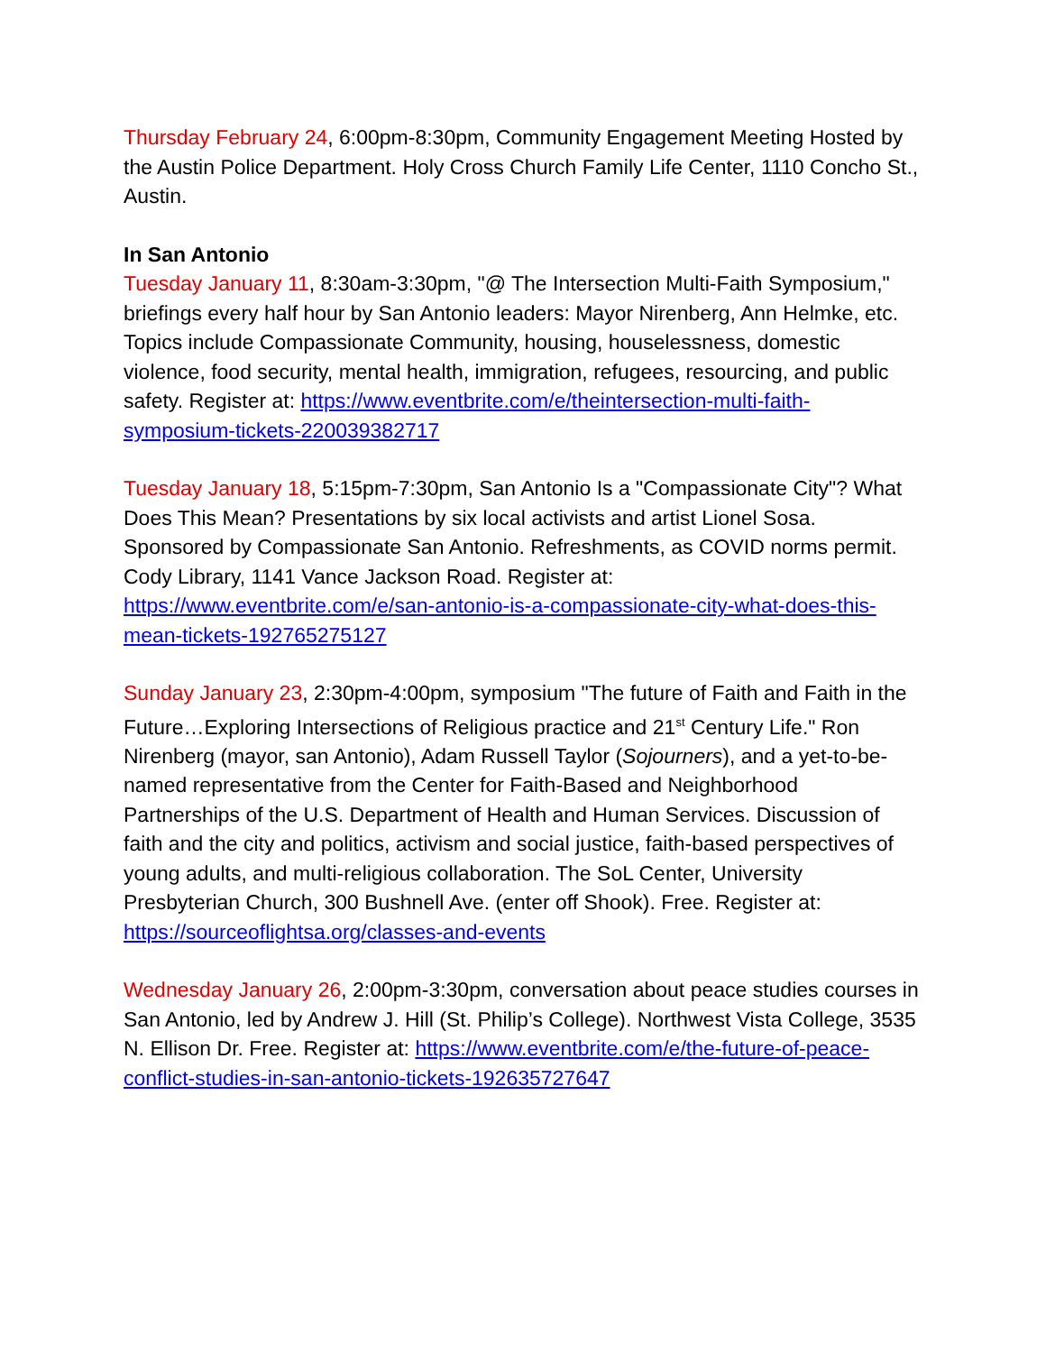Thursday February 24, 6:00pm-8:30pm, Community Engagement Meeting Hosted by the Austin Police Department. Holy Cross Church Family Life Center, 1110 Concho St., Austin.
In San Antonio
Tuesday January 11, 8:30am-3:30pm, "@ The Intersection Multi-Faith Symposium," briefings every half hour by San Antonio leaders: Mayor Nirenberg, Ann Helmke, etc. Topics include Compassionate Community, housing, houselessness, domestic violence, food security, mental health, immigration, refugees, resourcing, and public safety. Register at: https://www.eventbrite.com/e/theintersection-multi-faith-symposium-tickets-220039382717
Tuesday January 18, 5:15pm-7:30pm, San Antonio Is a "Compassionate City"? What Does This Mean? Presentations by six local activists and artist Lionel Sosa. Sponsored by Compassionate San Antonio. Refreshments, as COVID norms permit. Cody Library, 1141 Vance Jackson Road. Register at: https://www.eventbrite.com/e/san-antonio-is-a-compassionate-city-what-does-this-mean-tickets-192765275127
Sunday January 23, 2:30pm-4:00pm, symposium "The future of Faith and Faith in the Future…Exploring Intersections of Religious practice and 21<sup>st</sup> Century Life." Ron Nirenberg (mayor, san Antonio), Adam Russell Taylor (Sojourners), and a yet-to-be-named representative from the Center for Faith-Based and Neighborhood Partnerships of the U.S. Department of Health and Human Services. Discussion of faith and the city and politics, activism and social justice, faith-based perspectives of young adults, and multi-religious collaboration. The SoL Center, University Presbyterian Church, 300 Bushnell Ave. (enter off Shook). Free. Register at: https://sourceoflightsa.org/classes-and-events
Wednesday January 26, 2:00pm-3:30pm, conversation about peace studies courses in San Antonio, led by Andrew J. Hill (St. Philip’s College). Northwest Vista College, 3535 N. Ellison Dr. Free. Register at: https://www.eventbrite.com/e/the-future-of-peace-conflict-studies-in-san-antonio-tickets-192635727647